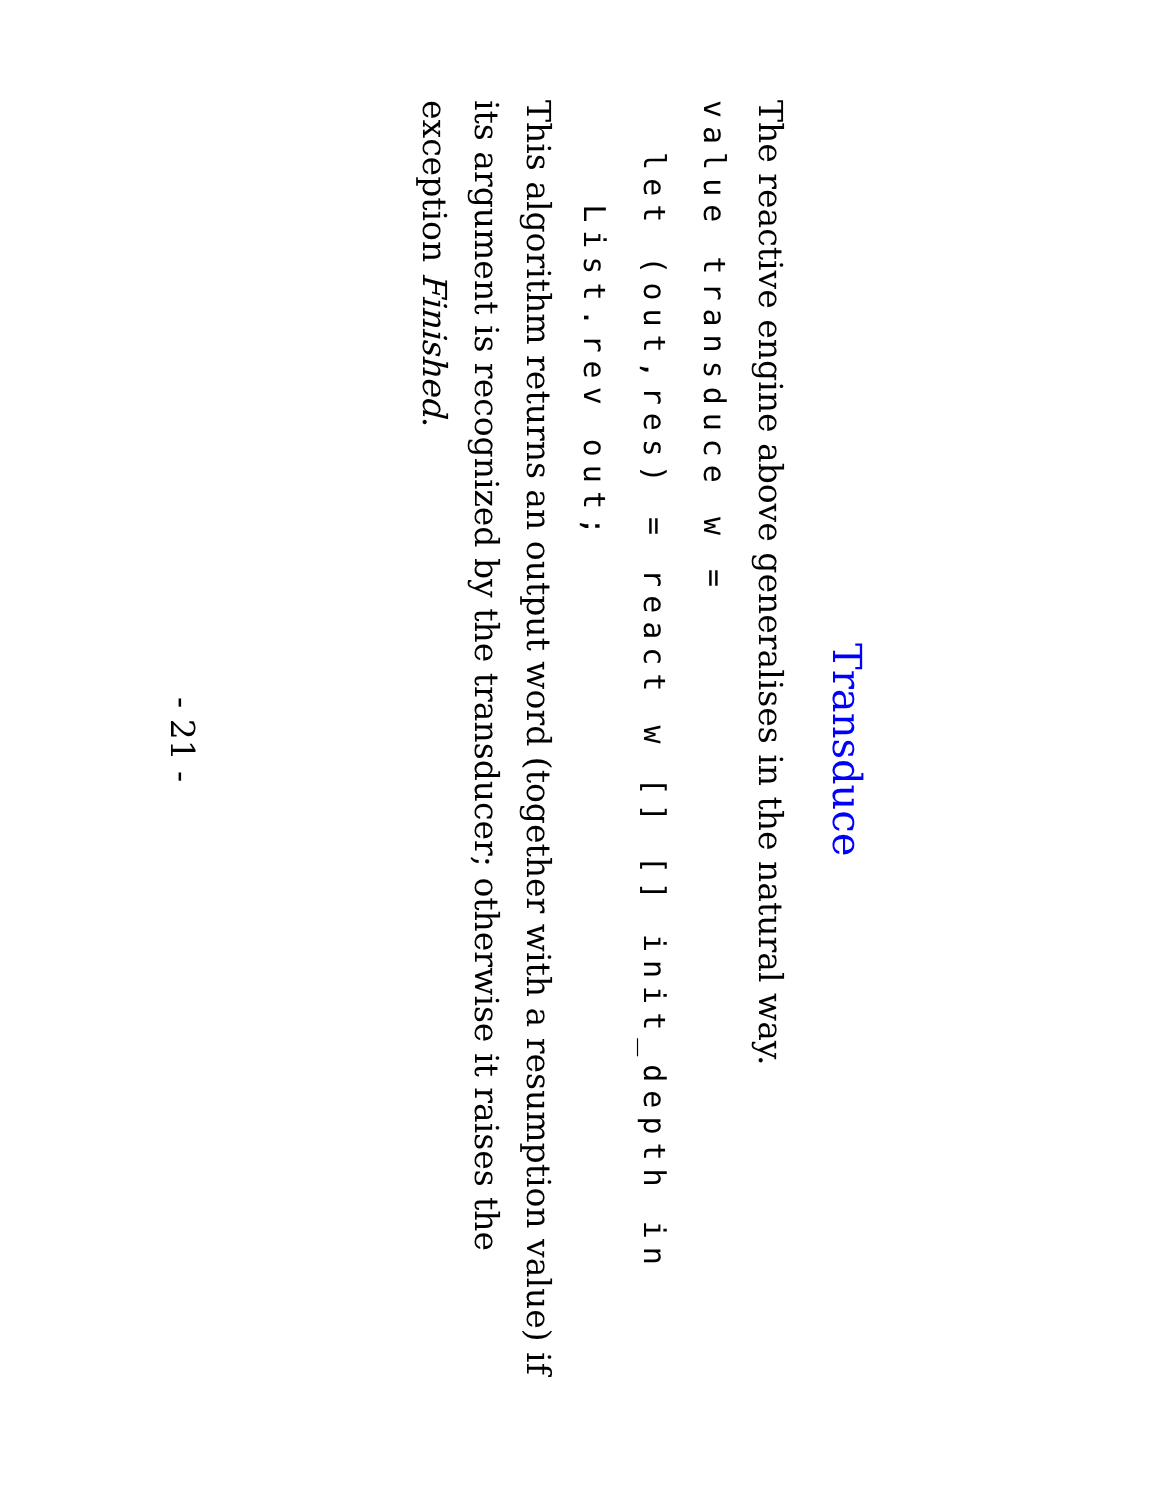Transduce
The reactive engine above generalises in the natural way.
value transduce w =
  let (out,res) = react w [] [] init_depth in
    List.rev out;
This algorithm returns an output word (together with a resumption value) if its argument is recognized by the transducer; otherwise it raises the exception Finished.
- 21 -